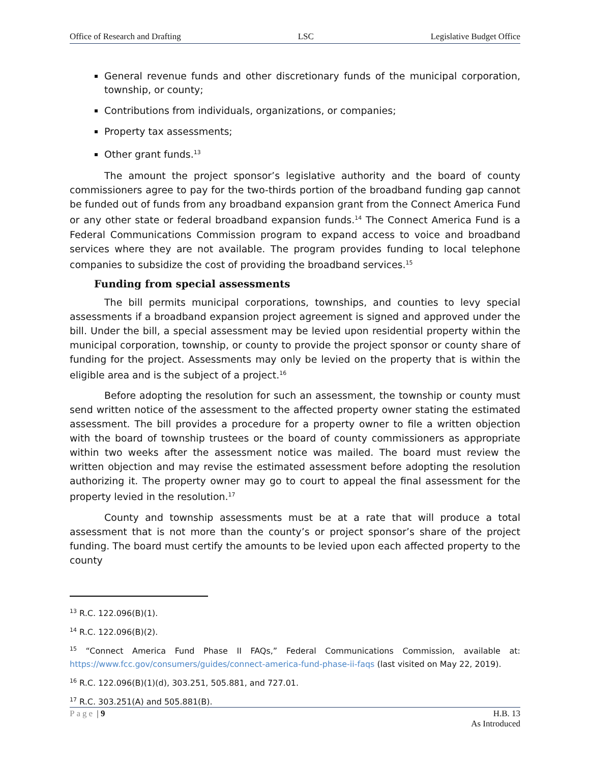Office of Research and Drafting LSC Legislative Budget Office
General revenue funds and other discretionary funds of the municipal corporation, township, or county;
Contributions from individuals, organizations, or companies;
Property tax assessments;
Other grant funds.<sup>13</sup>
The amount the project sponsor’s legislative authority and the board of county commissioners agree to pay for the two-thirds portion of the broadband funding gap cannot be funded out of funds from any broadband expansion grant from the Connect America Fund or any other state or federal broadband expansion funds.<sup>14</sup> The Connect America Fund is a Federal Communications Commission program to expand access to voice and broadband services where they are not available. The program provides funding to local telephone companies to subsidize the cost of providing the broadband services.<sup>15</sup>
Funding from special assessments
The bill permits municipal corporations, townships, and counties to levy special assessments if a broadband expansion project agreement is signed and approved under the bill. Under the bill, a special assessment may be levied upon residential property within the municipal corporation, township, or county to provide the project sponsor or county share of funding for the project. Assessments may only be levied on the property that is within the eligible area and is the subject of a project.<sup>16</sup>
Before adopting the resolution for such an assessment, the township or county must send written notice of the assessment to the affected property owner stating the estimated assessment. The bill provides a procedure for a property owner to file a written objection with the board of township trustees or the board of county commissioners as appropriate within two weeks after the assessment notice was mailed. The board must review the written objection and may revise the estimated assessment before adopting the resolution authorizing it. The property owner may go to court to appeal the final assessment for the property levied in the resolution.<sup>17</sup>
County and township assessments must be at a rate that will produce a total assessment that is not more than the county’s or project sponsor’s share of the project funding. The board must certify the amounts to be levied upon each affected property to the county
<sup>13</sup> R.C. 122.096(B)(1).
<sup>14</sup> R.C. 122.096(B)(2).
<sup>15</sup> “Connect America Fund Phase II FAQs,” Federal Communications Commission, available at: https://www.fcc.gov/consumers/guides/connect-america-fund-phase-ii-faqs (last visited on May 22, 2019).
<sup>16</sup> R.C. 122.096(B)(1)(d), 303.251, 505.881, and 727.01.
<sup>17</sup> R.C. 303.251(A) and 505.881(B).
Page | 9 H.B. 13
As Introduced